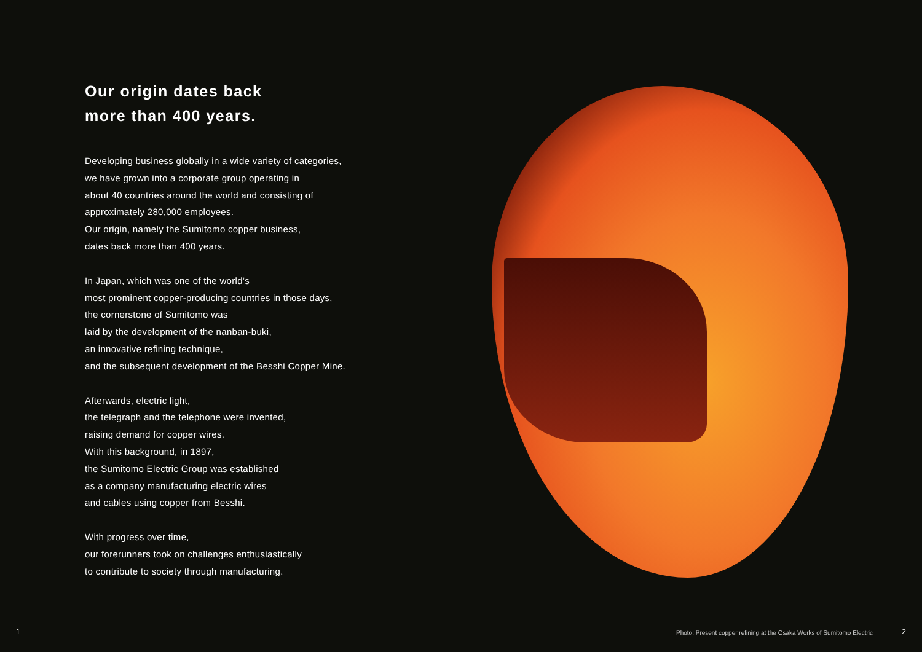Our origin dates back
more than 400 years.
Developing business globally in a wide variety of categories,
we have grown into a corporate group operating in
about 40 countries around the world and consisting of
approximately 280,000 employees.
Our origin, namely the Sumitomo copper business,
dates back more than 400 years.
In Japan, which was one of the world’s
most prominent copper-producing countries in those days,
the cornerstone of Sumitomo was
laid by the development of the nanban-buki,
an innovative refining technique,
and the subsequent development of the Besshi Copper Mine.
Afterwards, electric light,
the telegraph and the telephone were invented,
raising demand for copper wires.
With this background, in 1897,
the Sumitomo Electric Group was established
as a company manufacturing electric wires
and cables using copper from Besshi.
With progress over time,
our forerunners took on challenges enthusiastically
to contribute to society through manufacturing.
1
Photo: Present copper refining at the Osaka Works of Sumitomo Electric
2